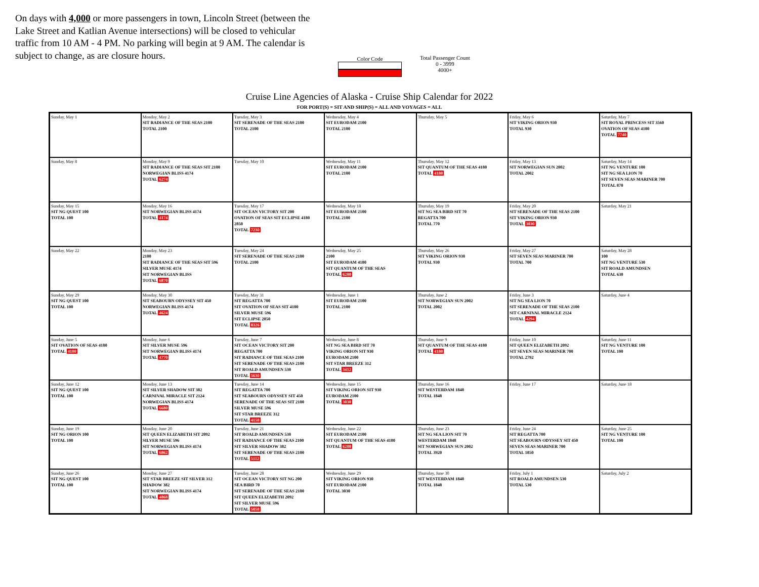On days with 4,000 or more passengers in town, Lincoln Street (between the Lake Street and Katlian Avenue intersections) will be closed to vehicular traffic from 10 AM - 4 PM. No parking will begin at 9 AM. The calendar is subject to change, as are closure hours.
Color Code Total Passenger Count
0 - 3999
4000+
Cruise Line Agencies of Alaska - Cruise Ship Calendar for 2022
FOR PORT(S) = SIT AND SHIP(S) = ALL AND VOYAGES = ALL
| Sunday, May 1 | Monday, May 2 SIT RADIANCE OF THE SEAS 2100 TOTAL 2100 | Tuesday, May 3 SIT SERENADE OF THE SEAS 2100 TOTAL 2100 | Wednesday, May 4 SIT EURODAM 2100 TOTAL 2100 | Thursday, May 5 | Friday, May 6 SIT VIKING ORION 930 TOTAL 930 | Saturday, May 7 SIT ROYAL PRINCESS SIT 3560 OVATION OF SEAS 4180 TOTAL 7740 |
| Sunday, May 8 | Monday, May 9 SIT RADIANCE OF THE SEAS SIT 2100 NORWEGIAN BLISS 4174 TOTAL 6274 | Tuesday, May 10 | Wednesday, May 11 SIT EURODAM 2100 TOTAL 2100 | Thursday, May 12 SIT QUANTUM OF THE SEAS 4180 TOTAL 4180 | Friday, May 13 SIT NORWEGIAN SUN 2002 TOTAL 2002 | Saturday, May 14 SIT NG VENTURE 100 SIT NG SEA LION 70 SIT SEVEN SEAS MARINER 700 TOTAL 870 |
| Sunday, May 15 SIT NG QUEST 100 TOTAL 100 | Monday, May 16 SIT NORWEGIAN BLISS 4174 TOTAL 4174 | Tuesday, May 17 SIT OCEAN VICTORY SIT 200 OVATION OF SEAS SIT ECLIPSE 4180 2850 TOTAL 7230 | Wednesday, May 18 SIT EURODAM 2100 TOTAL 2100 | Thursday, May 19 SIT NG SEA BIRD SIT 70 REGATTA 700 TOTAL 770 | Friday, May 20 SIT SERENADE OF THE SEAS 2100 SIT VIKING ORION 930 TOTAL 3030 | Saturday, May 21 |
| Sunday, May 22 | Monday, May 23 2100 SIT RADIANCE OF THE SEAS SIT 596 SILVER MUSE 4174 SIT NORWEGIAN BLISS TOTAL 6870 | Tuesday, May 24 SIT SERENADE OF THE SEAS 2100 TOTAL 2100 | Wednesday, May 25 2100 SIT EURODAM 4180 SIT QUANTUM OF THE SEAS TOTAL 6280 | Thursday, May 26 SIT VIKING ORION 930 TOTAL 930 | Friday, May 27 SIT SEVEN SEAS MARINER 700 TOTAL 700 | Saturday, May 28 100 SIT NG VENTURE 530 SIT ROALD AMUNDSEN TOTAL 630 |
| Sunday, May 29 SIT NG QUEST 100 TOTAL 100 | Monday, May 30 SIT SEABOURN ODYSSEY SIT 450 NORWEGIAN BLISS 4174 TOTAL 4624 | Tuesday, May 31 SIT REGATTA 700 SIT OVATION OF SEAS SIT 4180 SILVER MUSE 596 SIT ECLIPSE 2850 TOTAL 8326 | Wednesday, June 1 SIT EURODAM 2100 TOTAL 2100 | Thursday, June 2 SIT NORWEGIAN SUN 2002 TOTAL 2002 | Friday, June 3 SIT NG SEA LION 70 SIT SERENADE OF THE SEAS 2100 SIT CARNIVAL MIRACLE 2124 TOTAL 4294 | Saturday, June 4 |
| Sunday, June 5 SIT OVATION OF SEAS 4180 TOTAL 4180 | Monday, June 6 SIT SILVER MUSE 596 SIT NORWEGIAN BLISS 4174 TOTAL 4770 | Tuesday, June 7 SIT OCEAN VICTORY SIT 200 REGATTA 700 SIT RADIANCE OF THE SEAS 2100 SIT SERENADE OF THE SEAS 2100 SIT ROALD AMUNDSEN 530 TOTAL 5630 | Wednesday, June 8 SIT NG SEA BIRD SIT 70 VIKING ORION SIT 930 EURODAM 2100 SIT STAR BREEZE 312 TOTAL 3412 | Thursday, June 9 SIT QUANTUM OF THE SEAS 4180 TOTAL 4180 | Friday, June 10 SIT QUEEN ELIZABETH 2092 SIT SEVEN SEAS MARINER 700 TOTAL 2792 | Saturday, June 11 SIT NG VENTURE 100 TOTAL 100 |
| Sunday, June 12 SIT NG QUEST 100 TOTAL 100 | Monday, June 13 SIT SILVER SHADOW SIT 382 CARNIVAL MIRACLE SIT 2124 NORWEGIAN BLISS 4174 TOTAL 6680 | Tuesday, June 14 SIT REGATTA 700 SIT SEABOURN ODYSSEY SIT 450 SERENADE OF THE SEAS SIT 2100 SILVER MUSE 596 SIT STAR BREEZE 312 TOTAL 4158 | Wednesday, June 15 SIT VIKING ORION SIT 930 EURODAM 2100 TOTAL 3030 | Thursday, June 16 SIT WESTERDAM 1848 TOTAL 1848 | Friday, June 17 | Saturday, June 18 |
| Sunday, June 19 SIT NG ORION 100 TOTAL 100 | Monday, June 20 SIT QUEEN ELIZABETH SIT 2092 SILVER MUSE 596 SIT NORWEGIAN BLISS 4174 TOTAL 6862 | Tuesday, June 21 SIT ROALD AMUNDSEN 530 SIT RADIANCE OF THE SEAS 2100 SIT SILVER SHADOW 382 SIT SERENADE OF THE SEAS 2100 TOTAL 5112 | Wednesday, June 22 SIT EURODAM 2100 SIT QUANTUM OF THE SEAS 4180 TOTAL 6280 | Thursday, June 23 SIT NG SEA LION SIT 70 WESTERDAM 1848 SIT NORWEGIAN SUN 2002 TOTAL 3920 | Friday, June 24 SIT REGATTA 700 SIT SEABOURN ODYSSEY SIT 450 SEVEN SEAS MARINER 700 TOTAL 1850 | Saturday, June 25 SIT NG VENTURE 100 TOTAL 100 |
| Sunday, June 26 SIT NG QUEST 100 TOTAL 100 | Monday, June 27 SIT STAR BREEZE SIT SILVER 312 SHADOW 382 SIT NORWEGIAN BLISS 4174 TOTAL 4868 | Tuesday, June 28 SIT OCEAN VICTORY SIT NG 200 SEA BIRD 70 SIT SERENADE OF THE SEAS 2100 SIT QUEEN ELIZABETH 2092 SIT SILVER MUSE 596 TOTAL 5058 | Wednesday, June 29 SIT VIKING ORION 930 SIT EURODAM 2100 TOTAL 3030 | Thursday, June 30 SIT WESTERDAM 1848 TOTAL 1848 | Friday, July 1 SIT ROALD AMUNDSEN 530 TOTAL 530 | Saturday, July 2 |